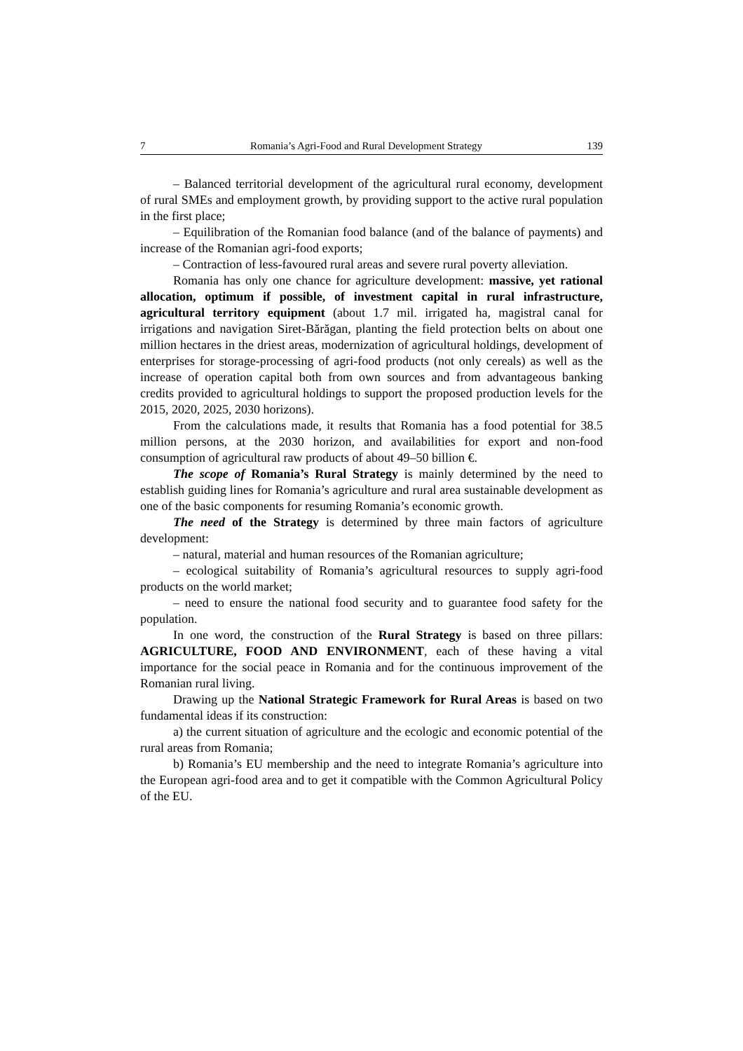7 Romania’s Agri-Food and Rural Development Strategy 139
– Balanced territorial development of the agricultural rural economy, development of rural SMEs and employment growth, by providing support to the active rural population in the first place;
– Equilibration of the Romanian food balance (and of the balance of payments) and increase of the Romanian agri-food exports;
– Contraction of less-favoured rural areas and severe rural poverty alleviation.
Romania has only one chance for agriculture development: massive, yet rational allocation, optimum if possible, of investment capital in rural infrastructure, agricultural territory equipment (about 1.7 mil. irrigated ha, magistral canal for irrigations and navigation Siret-Bărăgan, planting the field protection belts on about one million hectares in the driest areas, modernization of agricultural holdings, development of enterprises for storage-processing of agri-food products (not only cereals) as well as the increase of operation capital both from own sources and from advantageous banking credits provided to agricultural holdings to support the proposed production levels for the 2015, 2020, 2025, 2030 horizons).
From the calculations made, it results that Romania has a food potential for 38.5 million persons, at the 2030 horizon, and availabilities for export and non-food consumption of agricultural raw products of about 49–50 billion €.
The scope of Romania’s Rural Strategy is mainly determined by the need to establish guiding lines for Romania’s agriculture and rural area sustainable development as one of the basic components for resuming Romania’s economic growth.
The need of the Strategy is determined by three main factors of agriculture development:
– natural, material and human resources of the Romanian agriculture;
– ecological suitability of Romania’s agricultural resources to supply agri-food products on the world market;
– need to ensure the national food security and to guarantee food safety for the population.
In one word, the construction of the Rural Strategy is based on three pillars: AGRICULTURE, FOOD AND ENVIRONMENT, each of these having a vital importance for the social peace in Romania and for the continuous improvement of the Romanian rural living.
Drawing up the National Strategic Framework for Rural Areas is based on two fundamental ideas if its construction:
a) the current situation of agriculture and the ecologic and economic potential of the rural areas from Romania;
b) Romania’s EU membership and the need to integrate Romania’s agriculture into the European agri-food area and to get it compatible with the Common Agricultural Policy of the EU.